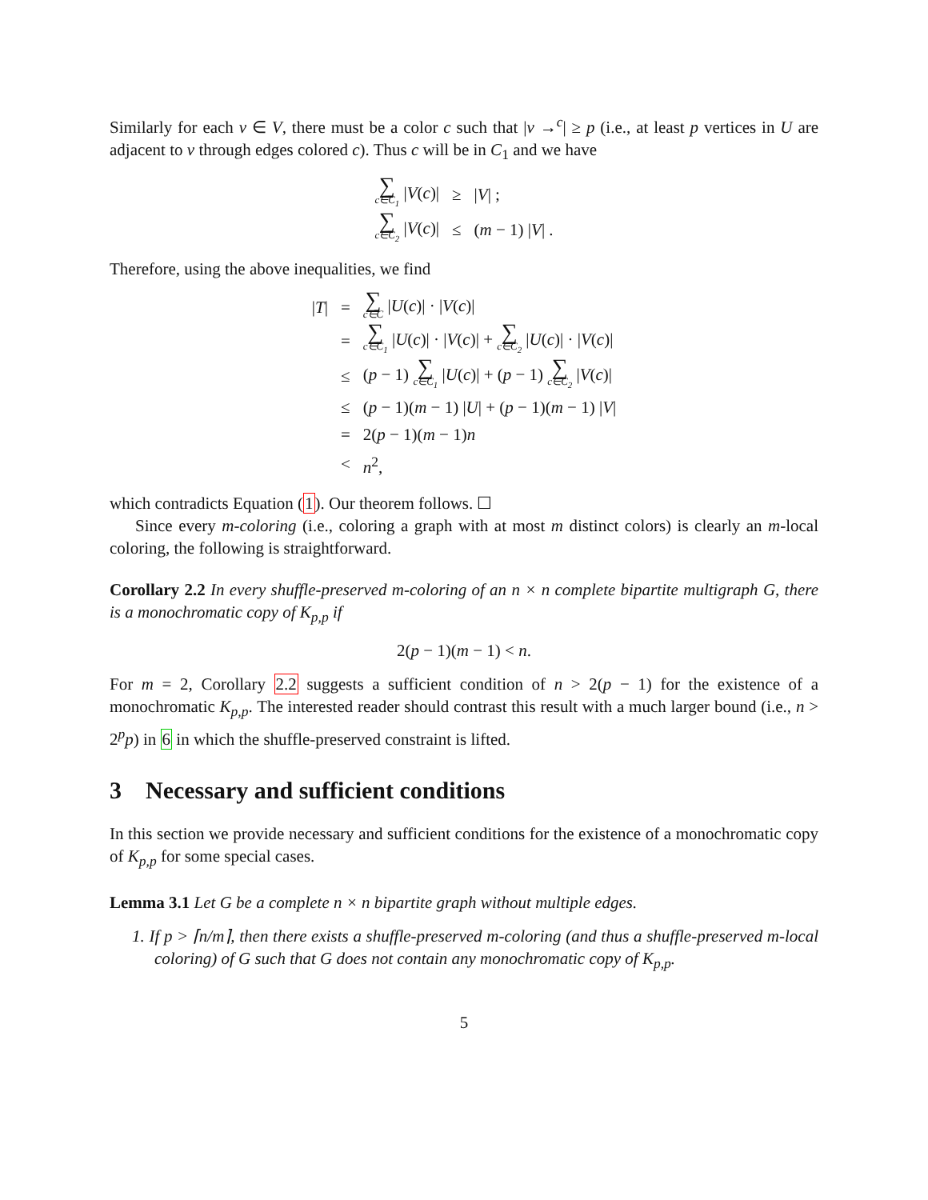Similarly for each v ∈ V, there must be a color c such that |v →<sup>c</sup>| ≥ p (i.e., at least p vertices in U are adjacent to v through edges colored c). Thus c will be in C<sub>1</sub> and we have
| ∑ c∈C<sub>1</sub> / V ( c )/ | ≥ | / V / ; |
| ∑ c∈C<sub>2</sub> / V ( c )/ | ≤ | ( m − 1) / V / . |
Therefore, using the above inequalities, we find
| / T / | = | ∑ c∈C / U ( c )/ · / V ( c )/ |
| | = | ∑ c∈C<sub>1</sub> / U ( c )/ · / V ( c )/ + ∑ c∈C<sub>2</sub> / U ( c )/ · / V ( c )/ |
| | ≤ | ( p − 1) ∑ c∈C<sub>1</sub> / U ( c )/ + ( p − 1) ∑ c∈C<sub>2</sub> / V ( c )/ |
| | ≤ | ( p − 1)( m − 1) / U / + ( p − 1)( m − 1) / V / |
| | = | 2( p − 1)( m − 1) n |
| | < | n<sup>2</sup>, |
which contradicts Equation (1). Our theorem follows. ☐
Since every m-coloring (i.e., coloring a graph with at most m distinct colors) is clearly an m-local coloring, the following is straightforward.
Corollary 2.2 In every shuffle-preserved m-coloring of an n × n complete bipartite multigraph G, there is a monochromatic copy of K<sub>p,p</sub> if
2(p − 1)(m − 1) < n.
For m = 2, Corollary 2.2 suggests a sufficient condition of n > 2(p − 1) for the existence of a monochromatic K<sub>p,p</sub>. The interested reader should contrast this result with a much larger bound (i.e., n > 2<sup>p</sup>p) in 6 in which the shuffle-preserved constraint is lifted.
3 Necessary and sufficient conditions
In this section we provide necessary and sufficient conditions for the existence of a monochromatic copy of K<sub>p,p</sub> for some special cases.
Lemma 3.1 Let G be a complete n × n bipartite graph without multiple edges.
1. If p > ⌈n/m⌉, then there exists a shuffle-preserved m-coloring (and thus a shuffle-preserved m-local coloring) of G such that G does not contain any monochromatic copy of K<sub>p,p</sub>.
5